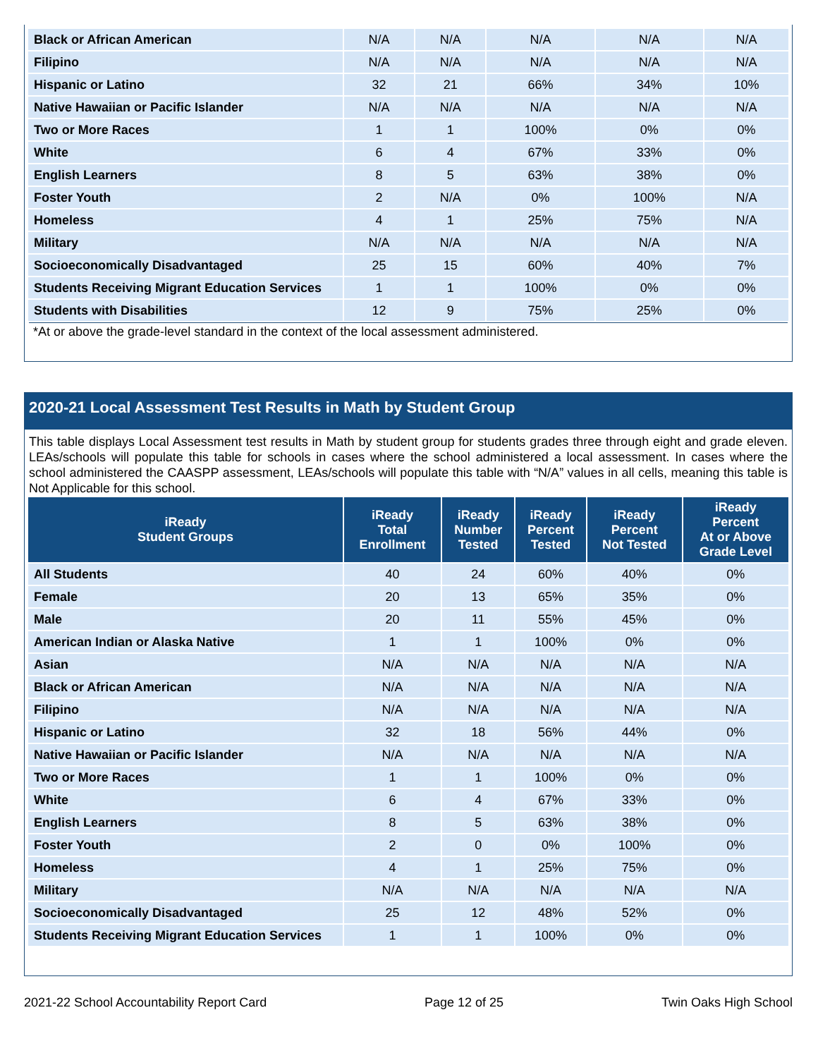| Black or African American | N/A | N/A | N/A | N/A | N/A |
| Filipino | N/A | N/A | N/A | N/A | N/A |
| Hispanic or Latino | 32 | 21 | 66% | 34% | 10% |
| Native Hawaiian or Pacific Islander | N/A | N/A | N/A | N/A | N/A |
| Two or More Races | 1 | 1 | 100% | 0% | 0% |
| White | 6 | 4 | 67% | 33% | 0% |
| English Learners | 8 | 5 | 63% | 38% | 0% |
| Foster Youth | 2 | N/A | 0% | 100% | N/A |
| Homeless | 4 | 1 | 25% | 75% | N/A |
| Military | N/A | N/A | N/A | N/A | N/A |
| Socioeconomically Disadvantaged | 25 | 15 | 60% | 40% | 7% |
| Students Receiving Migrant Education Services | 1 | 1 | 100% | 0% | 0% |
| Students with Disabilities | 12 | 9 | 75% | 25% | 0% |
*At or above the grade-level standard in the context of the local assessment administered.
2020-21 Local Assessment Test Results in Math by Student Group
This table displays Local Assessment test results in Math by student group for students grades three through eight and grade eleven. LEAs/schools will populate this table for schools in cases where the school administered a local assessment. In cases where the school administered the CAASPP assessment, LEAs/schools will populate this table with “N/A” values in all cells, meaning this table is Not Applicable for this school.
| iReady Student Groups | iReady Total Enrollment | iReady Number Tested | iReady Percent Tested | iReady Percent Not Tested | iReady Percent At or Above Grade Level |
| --- | --- | --- | --- | --- | --- |
| All Students | 40 | 24 | 60% | 40% | 0% |
| Female | 20 | 13 | 65% | 35% | 0% |
| Male | 20 | 11 | 55% | 45% | 0% |
| American Indian or Alaska Native | 1 | 1 | 100% | 0% | 0% |
| Asian | N/A | N/A | N/A | N/A | N/A |
| Black or African American | N/A | N/A | N/A | N/A | N/A |
| Filipino | N/A | N/A | N/A | N/A | N/A |
| Hispanic or Latino | 32 | 18 | 56% | 44% | 0% |
| Native Hawaiian or Pacific Islander | N/A | N/A | N/A | N/A | N/A |
| Two or More Races | 1 | 1 | 100% | 0% | 0% |
| White | 6 | 4 | 67% | 33% | 0% |
| English Learners | 8 | 5 | 63% | 38% | 0% |
| Foster Youth | 2 | 0 | 0% | 100% | 0% |
| Homeless | 4 | 1 | 25% | 75% | 0% |
| Military | N/A | N/A | N/A | N/A | N/A |
| Socioeconomically Disadvantaged | 25 | 12 | 48% | 52% | 0% |
| Students Receiving Migrant Education Services | 1 | 1 | 100% | 0% | 0% |
2021-22 School Accountability Report Card Page 12 of 25 Twin Oaks High School